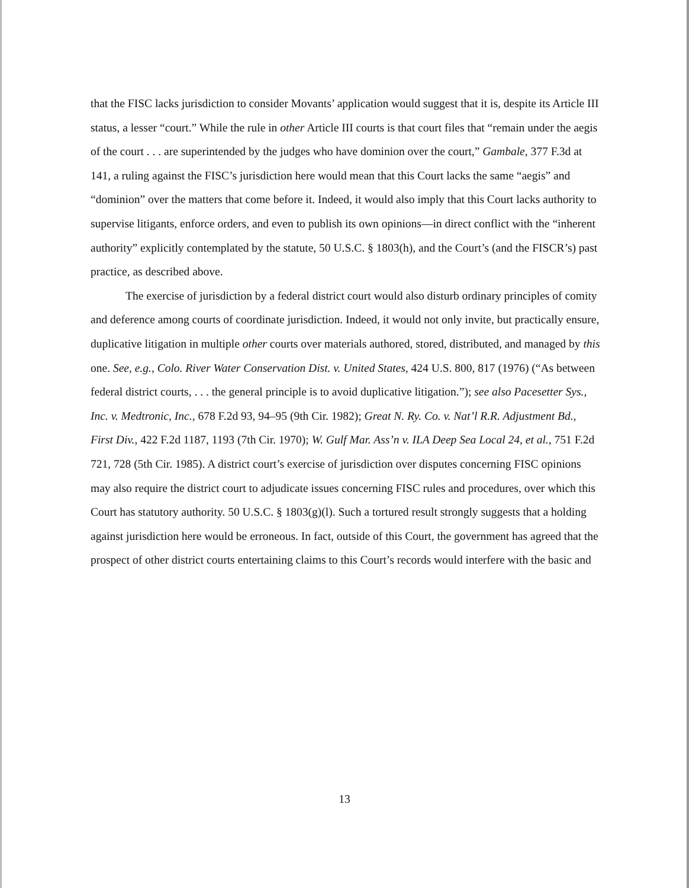that the FISC lacks jurisdiction to consider Movants’ application would suggest that it is, despite its Article III status, a lesser “court.” While the rule in other Article III courts is that court files that “remain under the aegis of the court . . . are superintended by the judges who have dominion over the court,” Gambale, 377 F.3d at 141, a ruling against the FISC’s jurisdiction here would mean that this Court lacks the same “aegis” and “dominion” over the matters that come before it. Indeed, it would also imply that this Court lacks authority to supervise litigants, enforce orders, and even to publish its own opinions—in direct conflict with the “inherent authority” explicitly contemplated by the statute, 50 U.S.C. § 1803(h), and the Court’s (and the FISCR’s) past practice, as described above.
The exercise of jurisdiction by a federal district court would also disturb ordinary principles of comity and deference among courts of coordinate jurisdiction. Indeed, it would not only invite, but practically ensure, duplicative litigation in multiple other courts over materials authored, stored, distributed, and managed by this one. See, e.g., Colo. River Water Conservation Dist. v. United States, 424 U.S. 800, 817 (1976) (“As between federal district courts, . . . the general principle is to avoid duplicative litigation.”); see also Pacesetter Sys., Inc. v. Medtronic, Inc., 678 F.2d 93, 94–95 (9th Cir. 1982); Great N. Ry. Co. v. Nat’l R.R. Adjustment Bd., First Div., 422 F.2d 1187, 1193 (7th Cir. 1970); W. Gulf Mar. Ass’n v. ILA Deep Sea Local 24, et al., 751 F.2d 721, 728 (5th Cir. 1985). A district court’s exercise of jurisdiction over disputes concerning FISC opinions may also require the district court to adjudicate issues concerning FISC rules and procedures, over which this Court has statutory authority. 50 U.S.C. § 1803(g)(l). Such a tortured result strongly suggests that a holding against jurisdiction here would be erroneous. In fact, outside of this Court, the government has agreed that the prospect of other district courts entertaining claims to this Court’s records would interfere with the basic and
13